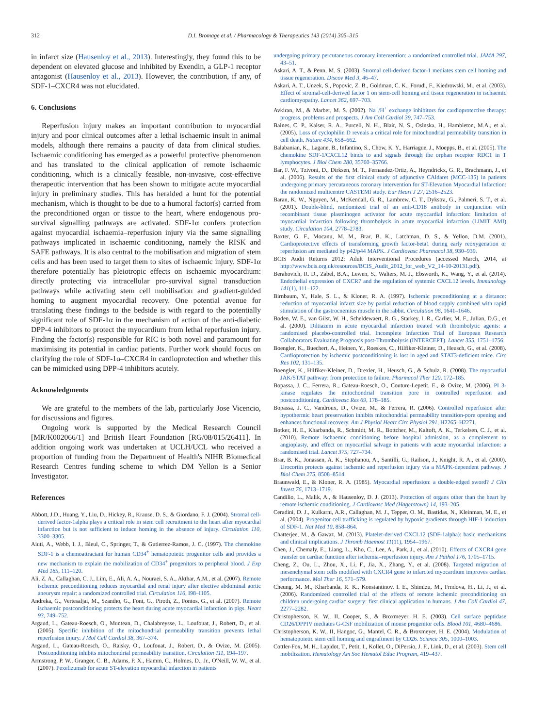312 D.I. Bromage et al. / Pharmacology & Therapeutics 143 (2014) 305–315
in infarct size (Hausenloy et al., 2013). Interestingly, they found this to be dependent on elevated glucose and inhibited by Exendin, a GLP-1 receptor antagonist (Hausenloy et al., 2013). However, the contribution, if any, of SDF-1–CXCR4 was not elucidated.
6. Conclusions
Reperfusion injury makes an important contribution to myocardial injury and poor clinical outcomes after a lethal ischaemic insult in animal models, although there remains a paucity of data from clinical studies. Ischaemic conditioning has emerged as a powerful protective phenomenon and has translated to the clinical application of remote ischaemic conditioning, which is a clinically feasible, non-invasive, cost-effective therapeutic intervention that has been shown to mitigate acute myocardial injury in preliminary studies. This has heralded a hunt for the potential mechanism, which is thought to be due to a humoral factor(s) carried from the preconditioned organ or tissue to the heart, where endogenous pro-survival signalling pathways are activated. SDF-1α confers protection against myocardial ischaemia–reperfusion injury via the same signalling pathways implicated in ischaemic conditioning, namely the RISK and SAFE pathways. It is also central to the mobilisation and migration of stem cells and has been used to target them to sites of ischaemic injury. SDF-1α therefore potentially has pleiotropic effects on ischaemic myocardium: directly protecting via intracellular pro-survival signal transduction pathways while activating stem cell mobilisation and gradient-guided homing to augment myocardial recovery. One potential avenue for translating these findings to the bedside is with regard to the potentially significant role of SDF-1α in the mechanism of action of the anti-diabetic DPP-4 inhibitors to protect the myocardium from lethal reperfusion injury. Finding the factor(s) responsible for RIC is both novel and paramount for maximising its potential in cardiac patients. Further work should focus on clarifying the role of SDF-1α–CXCR4 in cardioprotection and whether this can be mimicked using DPP-4 inhibitors acutely.
Acknowledgments
We are grateful to the members of the lab, particularly Jose Vicencio, for discussions and figures.
Ongoing work is supported by the Medical Research Council [MR/K002066/1] and British Heart Foundation [RG/08/015/26411]. In addition ongoing work was undertaken at UCLH/UCL who received a proportion of funding from the Department of Health's NIHR Biomedical Research Centres funding scheme to which DM Yellon is a Senior Investigator.
References
Abbott, J.D., Huang, Y., Liu, D., Hickey, R., Krause, D. S., & Giordano, F. J. (2004). Stromal cell-derived factor-1alpha plays a critical role in stem cell recruitment to the heart after myocardial infarction but is not sufficient to induce homing in the absence of injury. Circulation 110, 3300–3305.
Aiuti, A., Webb, I. J., Bleul, C., Springer, T., & Gutierrez-Ramos, J. C. (1997). The chemokine SDF-1 is a chemoattractant for human CD34<sup>+</sup> hematopoietic progenitor cells and provides a new mechanism to explain the mobilization of CD34<sup>+</sup> progenitors to peripheral blood. J Exp Med 185, 111–120.
Ali, Z. A., Callaghan, C. J., Lim, E., Ali, A. A., Nouraei, S. A., Akthar, A.M., et al. (2007). Remote ischemic preconditioning reduces myocardial and renal injury after elective abdominal aortic aneurysm repair: a randomized controlled trial. Circulation 116, I98–I105.
Andreka, G., Vertesaljai, M., Szantho, G., Font, G., Piroth, Z., Fontos, G., et al. (2007). Remote ischaemic postconditioning protects the heart during acute myocardial infarction in pigs. Heart 93, 749–752.
Argaud, L., Gateau-Roesch, O., Muntean, D., Chalabreysse, L., Loufouat, J., Robert, D., et al. (2005). Specific inhibition of the mitochondrial permeability transition prevents lethal reperfusion injury. J Mol Cell Cardiol 38, 367–374.
Argaud, L., Gateau-Roesch, O., Raisky, O., Loufouat, J., Robert, D., & Ovize, M. (2005). Postconditioning inhibits mitochondrial permeability transition. Circulation 111, 194–197.
Armstrong, P. W., Granger, C. B., Adams, P. X., Hamm, C., Holmes, D., Jr., O'Neill, W. W., et al. (2007). Pexelizumab for acute ST-elevation myocardial infarction in patients
undergoing primary percutaneous coronary intervention: a randomized controlled trial. JAMA 297, 43–51.
Askari, A. T., & Penn, M. S. (2003). Stromal cell-derived factor-1 mediates stem cell homing and tissue regeneration. Discov Med 3, 46–47.
Askari, A. T., Unzek, S., Popovic, Z. B., Goldman, C. K., Forudi, F., Kiedrowski, M., et al. (2003). Effect of stromal-cell-derived factor 1 on stem-cell homing and tissue regeneration in ischaemic cardiomyopathy. Lancet 362, 697–703.
Avkiran, M., & Marber, M. S. (2002). Na<sup>+</sup>/H<sup>+</sup> exchange inhibitors for cardioprotective therapy: progress, problems and prospects. J Am Coll Cardiol 39, 747–753.
Baines, C. P., Kaiser, R. A., Purcell, N. H., Blair, N. S., Osinska, H., Hambleton, M.A., et al. (2005). Loss of cyclophilin D reveals a critical role for mitochondrial permeability transition in cell death. Nature 434, 658–662.
Balabanian, K., Lagane, B., Infantino, S., Chow, K. Y., Harriague, J., Moepps, B., et al. (2005). The chemokine SDF-1/CXCL12 binds to and signals through the orphan receptor RDC1 in T lymphocytes. J Biol Chem 280, 35760–35766.
Bar, F. W., Tzivoni, D., Dirksen, M. T., Fernandez-Ortiz, A., Heyndrickx, G. R., Brachmann, J., et al. (2006). Results of the first clinical study of adjunctive CAldaret (MCC-135) in patients undergoing primary percutaneous coronary intervention for ST-Elevation Myocardial Infarction: the randomized multicentre CASTEMI study. Eur Heart J 27, 2516–2523.
Baran, K. W., Nguyen, M., McKendall, G. R., Lambrew, C. T., Dykstra, G., Palmeri, S. T., et al. (2001). Double-blind, randomized trial of an anti-CD18 antibody in conjunction with recombinant tissue plasminogen activator for acute myocardial infarction: limitation of myocardial infarction following thrombolysis in acute myocardial infarction (LIMIT AMI) study. Circulation 104, 2778–2783.
Baxter, G. F., Mocanu, M. M., Brar, B. K., Latchman, D. S., & Yellon, D.M. (2001). Cardioprotective effects of transforming growth factor-beta1 during early reoxygenation or reperfusion are mediated by p42/p44 MAPK. J Cardiovasc Pharmacol 38, 930–939.
BCIS Audit Returns 2012: Adult Interventional Procedures (accessed March, 2014, at http://www.bcis.org.uk/resources/BCIS_Audit_2012_for_web_V2_14-10-20131.pdf).
Berahovich, R. D., Zabel, B.A., Lewen, S., Walters, M. J., Ebsworth, K., Wang, Y., et al. (2014). Endothelial expression of CXCR7 and the regulation of systemic CXCL12 levels. Immunology 141(1), 111–122.
Birnbaum, Y., Hale, S. L., & Kloner, R. A. (1997). Ischemic preconditioning at a distance: reduction of myocardial infarct size by partial reduction of blood supply combined with rapid stimulation of the gastrocnemius muscle in the rabbit. Circulation 96, 1641–1646.
Boden, W. E., van Gilst, W. H., Scheldewaert, R. G., Starkey, I. R., Carlier, M. F., Julian, D.G., et al. (2000). Diltiazem in acute myocardial infarction treated with thrombolytic agents: a randomised placebo-controlled trial. Incomplete Infarction Trial of European Research Collaborators Evaluating Prognosis post-Thrombolysis (INTERCEPT). Lancet 355, 1751–1756.
Boengler, K., Buechert, A., Heinen, Y., Roeskes, C., Hilfiker-Kleiner, D., Heusch, G., et al. (2008). Cardioprotection by ischemic postconditioning is lost in aged and STAT3-deficient mice. Circ Res 102, 131–135.
Boengler, K., Hilfiker-Kleiner, D., Drexler, H., Heusch, G., & Schulz, R. (2008). The myocardial JAK/STAT pathway: from protection to failure. Pharmacol Ther 120, 172–185.
Bopassa, J. C., Ferrera, R., Gateau-Roesch, O., Couture-Lepetit, E., & Ovize, M. (2006). PI 3-kinase regulates the mitochondrial transition pore in controlled reperfusion and postconditioning. Cardiovasc Res 69, 178–185.
Bopassa, J. C., Vandroux, D., Ovize, M., & Ferrera, R. (2006). Controlled reperfusion after hypothermic heart preservation inhibits mitochondrial permeability transition-pore opening and enhances functional recovery. Am J Physiol Heart Circ Physiol 291, H2265–H2271.
Botker, H. E., Kharbanda, R., Schmidt, M. R., Bottcher, M., Kaltoft, A. K., Terkelsen, C. J., et al. (2010). Remote ischaemic conditioning before hospital admission, as a complement to angioplasty, and effect on myocardial salvage in patients with acute myocardial infarction: a randomised trial. Lancet 375, 727–734.
Brar, B. K., Jonassen, A. K., Stephanou, A., Santilli, G., Railson, J., Knight, R. A., et al. (2000). Urocortin protects against ischemic and reperfusion injury via a MAPK-dependent pathway. J Biol Chem 275, 8508–8514.
Braunwald, E., & Kloner, R. A. (1985). Myocardial reperfusion: a double-edged sword? J Clin Invest 76, 1713–1719.
Candilio, L., Malik, A., & Hausenloy, D. J. (2013). Protection of organs other than the heart by remote ischemic conditioning. J Cardiovasc Med (Hagerstown) 14, 193–205.
Ceradini, D. J., Kulkarni, A.R., Callaghan, M. J., Tepper, O. M., Bastidas, N., Kleinman, M. E., et al. (2004). Progenitor cell trafficking is regulated by hypoxic gradients through HIF-1 induction of SDF-1. Nat Med 10, 858–864.
Chatterjee, M., & Gawaz, M. (2013). Platelet-derived CXCL12 (SDF-1alpha): basic mechanisms and clinical implications. J Thromb Haemost 11(11), 1954–1967.
Chen, J., Chemaly, E., Liang, L., Kho, C., Lee, A., Park, J., et al. (2010). Effects of CXCR4 gene transfer on cardiac function after ischemia–reperfusion injury. Am J Pathol 176, 1705–1715.
Cheng, Z., Ou, L., Zhou, X., Li, F., Jia, X., Zhang, Y., et al. (2008). Targeted migration of mesenchymal stem cells modified with CXCR4 gene to infarcted myocardium improves cardiac performance. Mol Ther 16, 571–579.
Cheung, M. M., Kharbanda, R. K., Konstantinov, I. E., Shimizu, M., Frndova, H., Li, J., et al. (2006). Randomized controlled trial of the effects of remote ischemic preconditioning on children undergoing cardiac surgery: first clinical application in humans. J Am Coll Cardiol 47, 2277–2282.
Christopherson, K. W., II, Cooper, S., & Broxmeyer, H. E. (2003). Cell surface peptidase CD26/DPPIV mediates G-CSF mobilization of mouse progenitor cells. Blood 101, 4680–4686.
Christopherson, K. W., II, Hangoc, G., Mantel, C. R., & Broxmeyer, H. E. (2004). Modulation of hematopoietic stem cell homing and engraftment by CD26. Science 305, 1000–1003.
Cottler-Fox, M. H., Lapidot, T., Petit, I., Kollet, O., DiPersio, J. F., Link, D., et al. (2003). Stem cell mobilization. Hematology Am Soc Hematol Educ Program, 419–437.